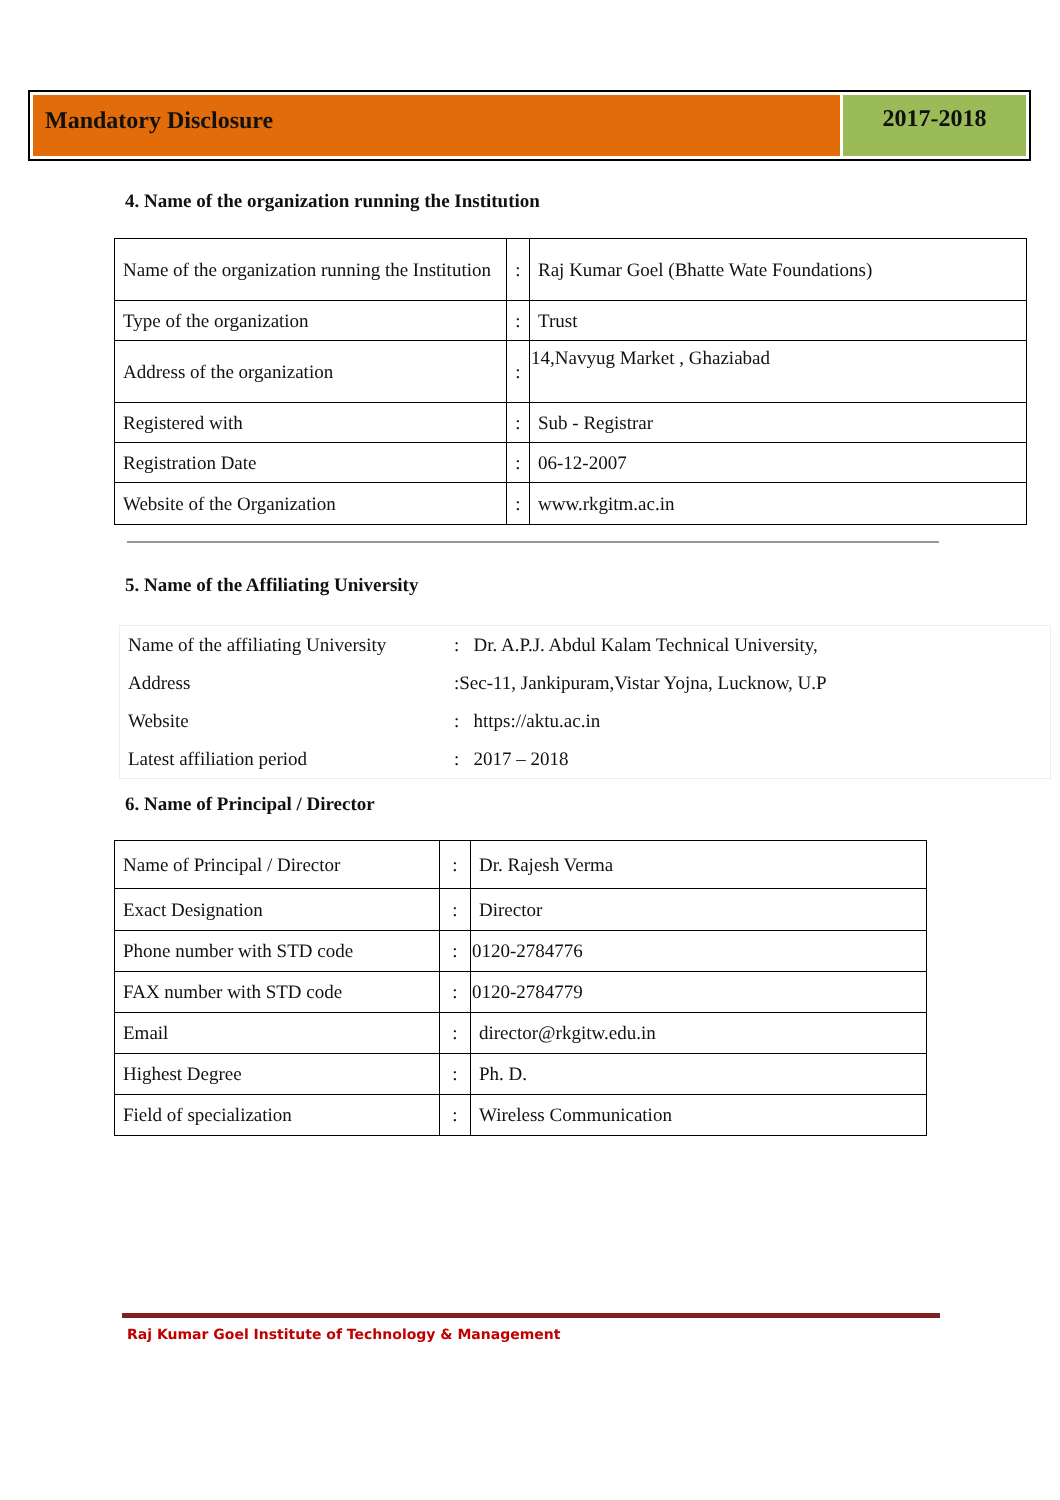Mandatory Disclosure 2017-2018
4. Name of the organization running the Institution
| Name of the organization running the Institution | : | Raj Kumar Goel (Bhatte Wate Foundations) |
| Type of the organization | : | Trust |
| Address of the organization | : | 14,Navyug Market , Ghaziabad |
| Registered with | : | Sub - Registrar |
| Registration Date | : | 06-12-2007 |
| Website of the Organization | : | www.rkgitm.ac.in |
5. Name of the Affiliating University
| Name of the affiliating University | : Dr. A.P.J. Abdul Kalam Technical University, |
| Address | :Sec-11, Jankipuram,Vistar Yojna, Lucknow, U.P |
| Website | : https://aktu.ac.in |
| Latest affiliation period | : 2017 – 2018 |
6. Name of Principal / Director
| Name of Principal / Director | : | Dr. Rajesh Verma |
| Exact Designation | : | Director |
| Phone number with STD code | : | 0120-2784776 |
| FAX number with STD code | : | 0120-2784779 |
| Email | : | director@rkgitw.edu.in |
| Highest Degree | : | Ph. D. |
| Field of specialization | : | Wireless Communication |
Raj Kumar Goel Institute of Technology & Management